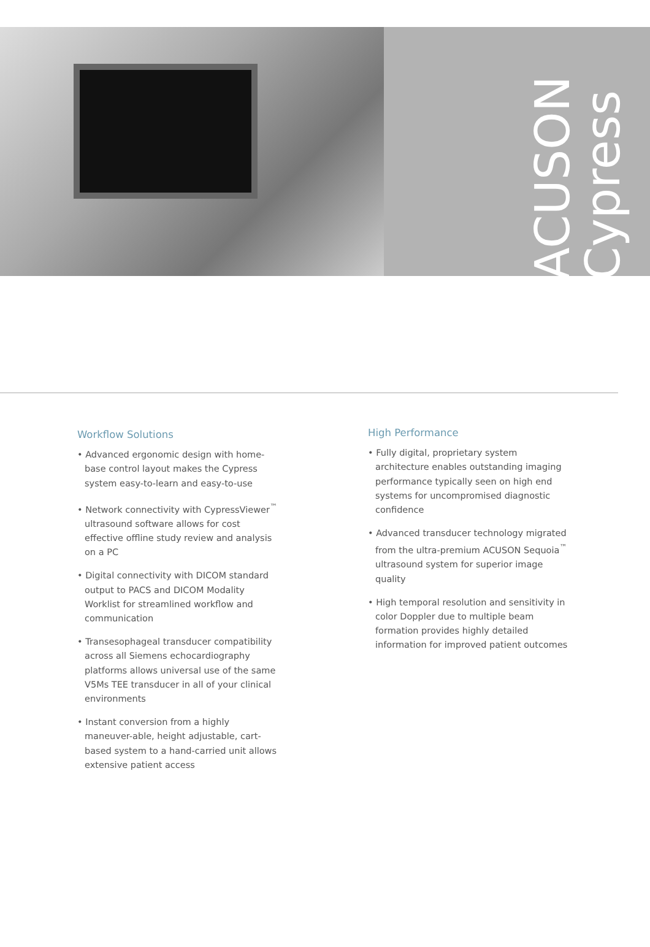ACUSON
Cypress
Workflow Solutions
• Advanced ergonomic design with home-base control layout makes the Cypress system easy-to-learn and easy-to-use
• Network connectivity with CypressViewer<sup>™</sup> ultrasound software allows for cost effective offline study review and analysis on a PC
• Digital connectivity with DICOM standard output to PACS and DICOM Modality Worklist for streamlined workflow and communication
• Transesophageal transducer compatibility across all Siemens echocardiography platforms allows universal use of the same V5Ms TEE transducer in all of your clinical environments
• Instant conversion from a highly maneuver-able, height adjustable, cart-based system to a hand-carried unit allows extensive patient access
High Performance
• Fully digital, proprietary system architecture enables outstanding imaging performance typically seen on high end systems for uncompromised diagnostic confidence
• Advanced transducer technology migrated from the ultra-premium ACUSON Sequoia<sup>™</sup> ultrasound system for superior image quality
• High temporal resolution and sensitivity in color Doppler due to multiple beam formation provides highly detailed information for improved patient outcomes